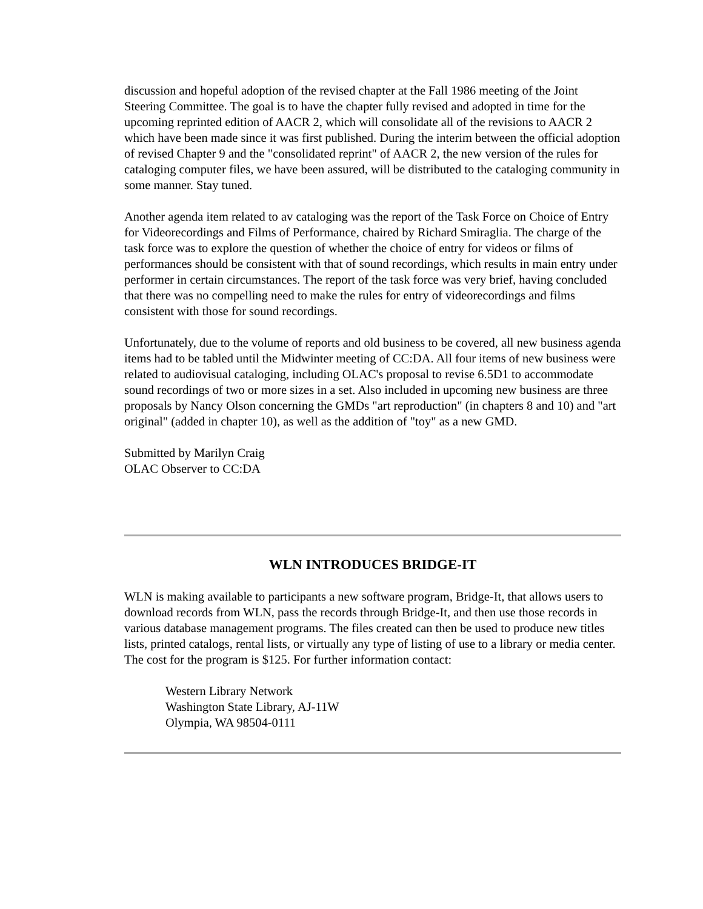discussion and hopeful adoption of the revised chapter at the Fall 1986 meeting of the Joint Steering Committee. The goal is to have the chapter fully revised and adopted in time for the upcoming reprinted edition of AACR 2, which will consolidate all of the revisions to AACR 2 which have been made since it was first published. During the interim between the official adoption of revised Chapter 9 and the "consolidated reprint" of AACR 2, the new version of the rules for cataloging computer files, we have been assured, will be distributed to the cataloging community in some manner. Stay tuned.
Another agenda item related to av cataloging was the report of the Task Force on Choice of Entry for Videorecordings and Films of Performance, chaired by Richard Smiraglia. The charge of the task force was to explore the question of whether the choice of entry for videos or films of performances should be consistent with that of sound recordings, which results in main entry under performer in certain circumstances. The report of the task force was very brief, having concluded that there was no compelling need to make the rules for entry of videorecordings and films consistent with those for sound recordings.
Unfortunately, due to the volume of reports and old business to be covered, all new business agenda items had to be tabled until the Midwinter meeting of CC:DA. All four items of new business were related to audiovisual cataloging, including OLAC's proposal to revise 6.5D1 to accommodate sound recordings of two or more sizes in a set. Also included in upcoming new business are three proposals by Nancy Olson concerning the GMDs "art reproduction" (in chapters 8 and 10) and "art original" (added in chapter 10), as well as the addition of "toy" as a new GMD.
Submitted by Marilyn Craig
OLAC Observer to CC:DA
WLN INTRODUCES BRIDGE-IT
WLN is making available to participants a new software program, Bridge-It, that allows users to download records from WLN, pass the records through Bridge-It, and then use those records in various database management programs. The files created can then be used to produce new titles lists, printed catalogs, rental lists, or virtually any type of listing of use to a library or media center. The cost for the program is $125. For further information contact:
Western Library Network
Washington State Library, AJ-11W
Olympia, WA 98504-0111